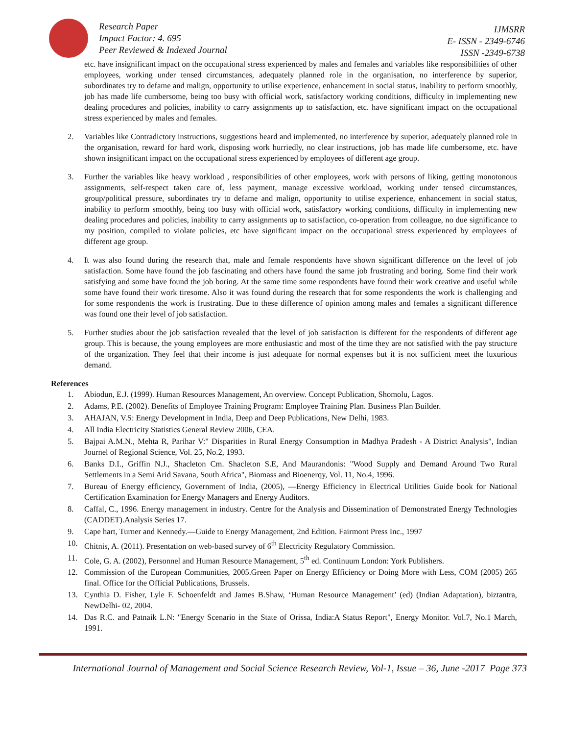Research Paper
Impact Factor: 4. 695
Peer Reviewed & Indexed Journal
IJMSRR
E- ISSN - 2349-6746
ISSN -2349-6738
etc. have insignificant impact on the occupational stress experienced by males and females and variables like responsibilities of other employees, working under tensed circumstances, adequately planned role in the organisation, no interference by superior, subordinates try to defame and malign, opportunity to utilise experience, enhancement in social status, inability to perform smoothly, job has made life cumbersome, being too busy with official work, satisfactory working conditions, difficulty in implementing new dealing procedures and policies, inability to carry assignments up to satisfaction, etc. have significant impact on the occupational stress experienced by males and females.
2. Variables like Contradictory instructions, suggestions heard and implemented, no interference by superior, adequately planned role in the organisation, reward for hard work, disposing work hurriedly, no clear instructions, job has made life cumbersome, etc. have shown insignificant impact on the occupational stress experienced by employees of different age group.
3. Further the variables like heavy workload , responsibilities of other employees, work with persons of liking, getting monotonous assignments, self-respect taken care of, less payment, manage excessive workload, working under tensed circumstances, group/political pressure, subordinates try to defame and malign, opportunity to utilise experience, enhancement in social status, inability to perform smoothly, being too busy with official work, satisfactory working conditions, difficulty in implementing new dealing procedures and policies, inability to carry assignments up to satisfaction, co-operation from colleague, no due significance to my position, compiled to violate policies, etc have significant impact on the occupational stress experienced by employees of different age group.
4. It was also found during the research that, male and female respondents have shown significant difference on the level of job satisfaction. Some have found the job fascinating and others have found the same job frustrating and boring. Some find their work satisfying and some have found the job boring. At the same time some respondents have found their work creative and useful while some have found their work tiresome. Also it was found during the research that for some respondents the work is challenging and for some respondents the work is frustrating. Due to these difference of opinion among males and females a significant difference was found one their level of job satisfaction.
5. Further studies about the job satisfaction revealed that the level of job satisfaction is different for the respondents of different age group. This is because, the young employees are more enthusiastic and most of the time they are not satisfied with the pay structure of the organization. They feel that their income is just adequate for normal expenses but it is not sufficient meet the luxurious demand.
References
1. Abiodun, E.J. (1999). Human Resources Management, An overview. Concept Publication, Shomolu, Lagos.
2. Adams, P.E. (2002). Benefits of Employee Training Program: Employee Training Plan. Business Plan Builder.
3. AHAJAN, V.S: Energy Development in India, Deep and Deep Publications, New Delhi, 1983.
4. All India Electricity Statistics General Review 2006, CEA.
5. Bajpai A.M.N., Mehta R, Parihar V:" Disparities in Rural Energy Consumption in Madhya Pradesh - A District Analysis", Indian Journel of Regional Science, Vol. 25, No.2, 1993.
6. Banks D.I., Griffin N.J., Shacleton Cm. Shacleton S.E, And Maurandonis: "Wood Supply and Demand Around Two Rural Settlements in a Semi Arid Savana, South Africa", Biomass and Bioenerqy, Vol. 11, No.4, 1996.
7. Bureau of Energy efficiency, Government of India, (2005), —Energy Efficiency in Electrical Utilities Guide book for National Certification Examination for Energy Managers and Energy Auditors.
8. Caffal, C., 1996. Energy management in industry. Centre for the Analysis and Dissemination of Demonstrated Energy Technologies (CADDET).Analysis Series 17.
9. Cape hart, Turner and Kennedy.—Guide to Energy Management, 2nd Edition. Fairmont Press Inc., 1997
10. Chitnis, A. (2011). Presentation on web-based survey of 6<sup>th</sup> Electricity Regulatory Commission.
11. Cole, G. A. (2002), Personnel and Human Resource Management, 5<sup>th</sup> ed. Continuum London: York Publishers.
12. Commission of the European Communities, 2005.Green Paper on Energy Efficiency or Doing More with Less, COM (2005) 265 final. Office for the Official Publications, Brussels.
13. Cynthia D. Fisher, Lyle F. Schoenfeldt and James B.Shaw, ‘Human Resource Management’ (ed) (Indian Adaptation), biztantra, NewDelhi- 02, 2004.
14. Das R.C. and Patnaik L.N: "Energy Scenario in the State of Orissa, India:A Status Report", Energy Monitor. Vol.7, No.1 March, 1991.
International Journal of Management and Social Science Research Review, Vol-1, Issue – 36, June -2017 Page 373